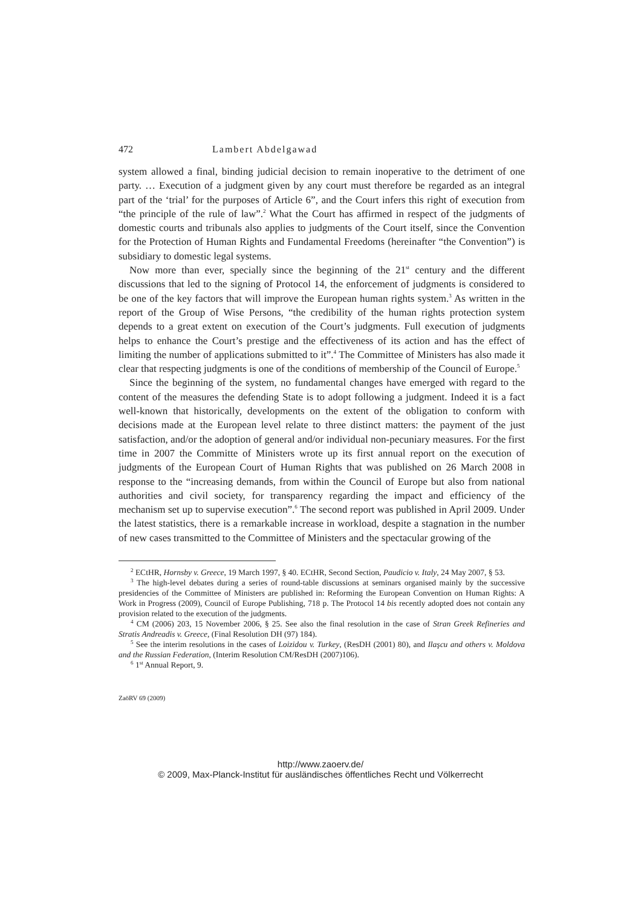472 Lambert Abdelgawad
system allowed a final, binding judicial decision to remain inoperative to the detriment of one party. … Execution of a judgment given by any court must therefore be regarded as an integral part of the ‘trial’ for the purposes of Article 6”, and the Court infers this right of execution from “the principle of the rule of law”.<sup>2</sup> What the Court has affirmed in respect of the judgments of domestic courts and tribunals also applies to judgments of the Court itself, since the Convention for the Protection of Human Rights and Fundamental Freedoms (hereinafter “the Convention”) is subsidiary to domestic legal systems.
Now more than ever, specially since the beginning of the 21<sup>st</sup> century and the different discussions that led to the signing of Protocol 14, the enforcement of judgments is considered to be one of the key factors that will improve the European human rights system.<sup>3</sup> As written in the report of the Group of Wise Persons, “the credibility of the human rights protection system depends to a great extent on execution of the Court’s judgments. Full execution of judgments helps to enhance the Court’s prestige and the effectiveness of its action and has the effect of limiting the number of applications submitted to it”.<sup>4</sup> The Committee of Ministers has also made it clear that respecting judgments is one of the conditions of membership of the Council of Europe.<sup>5</sup>
Since the beginning of the system, no fundamental changes have emerged with regard to the content of the measures the defending State is to adopt following a judgment. Indeed it is a fact well-known that historically, developments on the extent of the obligation to conform with decisions made at the European level relate to three distinct matters: the payment of the just satisfaction, and/or the adoption of general and/or individual non-pecuniary measures. For the first time in 2007 the Committe of Ministers wrote up its first annual report on the execution of judgments of the European Court of Human Rights that was published on 26 March 2008 in response to the “increasing demands, from within the Council of Europe but also from national authorities and civil society, for transparency regarding the impact and efficiency of the mechanism set up to supervise execution”.<sup>6</sup> The second report was published in April 2009. Under the latest statistics, there is a remarkable increase in workload, despite a stagnation in the number of new cases transmitted to the Committee of Ministers and the spectacular growing of the
<sup>2</sup> ECtHR, Hornsby v. Greece, 19 March 1997, § 40. ECtHR, Second Section, Paudicio v. Italy, 24 May 2007, § 53.
<sup>3</sup> The high-level debates during a series of round-table discussions at seminars organised mainly by the successive presidencies of the Committee of Ministers are published in: Reforming the European Convention on Human Rights: A Work in Progress (2009), Council of Europe Publishing, 718 p. The Protocol 14 bis recently adopted does not contain any provision related to the execution of the judgments.
<sup>4</sup> CM (2006) 203, 15 November 2006, § 25. See also the final resolution in the case of Stran Greek Refineries and Stratis Andreadis v. Greece, (Final Resolution DH (97) 184).
<sup>5</sup> See the interim resolutions in the cases of Loizidou v. Turkey, (ResDH (2001) 80), and Ilaşcu and others v. Moldova and the Russian Federation, (Interim Resolution CM/ResDH (2007)106).
<sup>6</sup> 1<sup>st</sup> Annual Report, 9.
ZaöRV 69 (2009)
http://www.zaoerv.de/
© 2009, Max-Planck-Institut für ausländisches öffentliches Recht und Völkerrecht